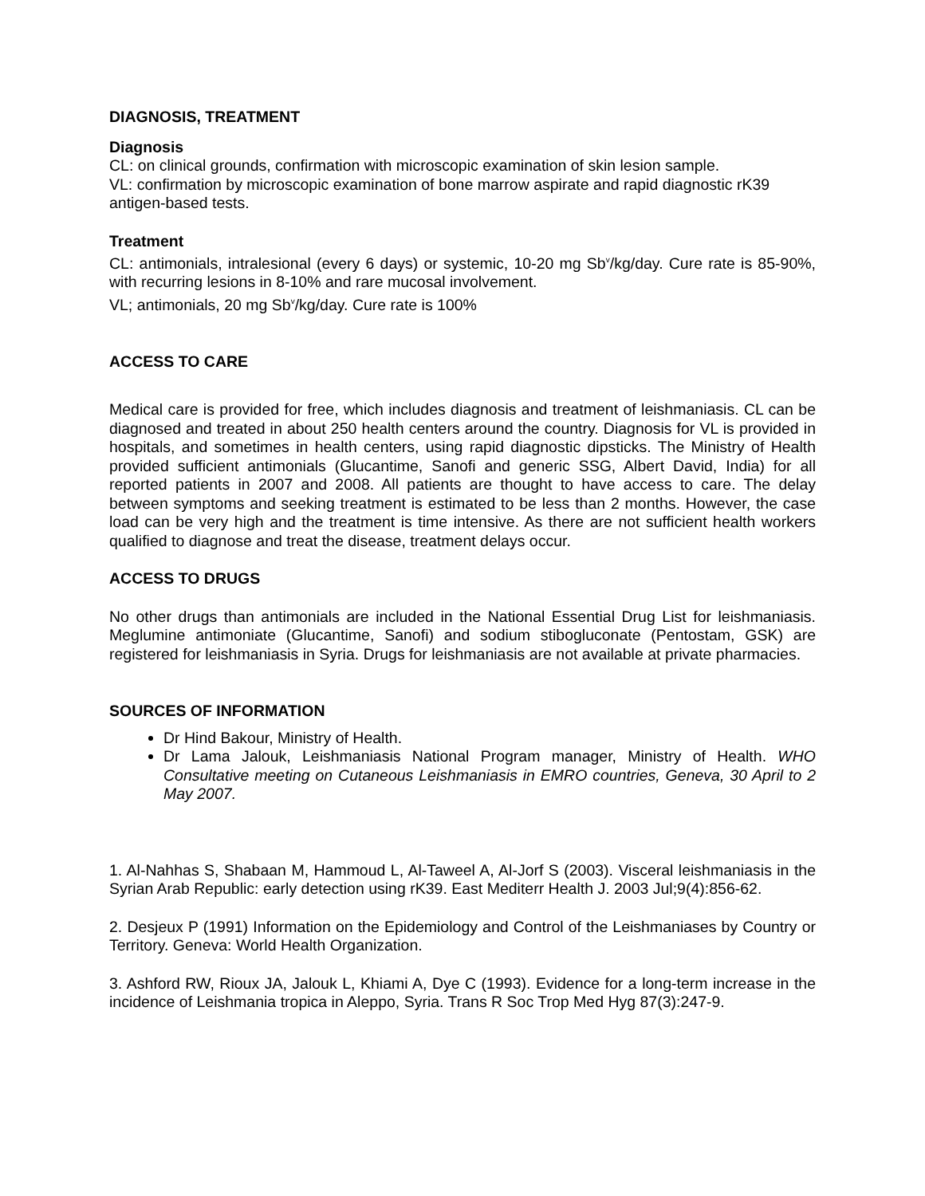DIAGNOSIS, TREATMENT
Diagnosis
CL: on clinical grounds, confirmation with microscopic examination of skin lesion sample.
VL: confirmation by microscopic examination of bone marrow aspirate and rapid diagnostic rK39 antigen-based tests.
Treatment
CL: antimonials, intralesional (every 6 days) or systemic, 10-20 mg Sb<sup>v</sup>/kg/day. Cure rate is 85-90%, with recurring lesions in 8-10% and rare mucosal involvement.
VL; antimonials, 20 mg Sb<sup>v</sup>/kg/day. Cure rate is 100%
ACCESS TO CARE
Medical care is provided for free, which includes diagnosis and treatment of leishmaniasis. CL can be diagnosed and treated in about 250 health centers around the country. Diagnosis for VL is provided in hospitals, and sometimes in health centers, using rapid diagnostic dipsticks. The Ministry of Health provided sufficient antimonials (Glucantime, Sanofi and generic SSG, Albert David, India) for all reported patients in 2007 and 2008. All patients are thought to have access to care. The delay between symptoms and seeking treatment is estimated to be less than 2 months. However, the case load can be very high and the treatment is time intensive. As there are not sufficient health workers qualified to diagnose and treat the disease, treatment delays occur.
ACCESS TO DRUGS
No other drugs than antimonials are included in the National Essential Drug List for leishmaniasis. Meglumine antimoniate (Glucantime, Sanofi) and sodium stibogluconate (Pentostam, GSK) are registered for leishmaniasis in Syria. Drugs for leishmaniasis are not available at private pharmacies.
SOURCES OF INFORMATION
Dr Hind Bakour, Ministry of Health.
Dr Lama Jalouk, Leishmaniasis National Program manager, Ministry of Health. WHO Consultative meeting on Cutaneous Leishmaniasis in EMRO countries, Geneva, 30 April to 2 May 2007.
1. Al-Nahhas S, Shabaan M, Hammoud L, Al-Taweel A, Al-Jorf S (2003). Visceral leishmaniasis in the Syrian Arab Republic: early detection using rK39. East Mediterr Health J. 2003 Jul;9(4):856-62.
2. Desjeux P (1991) Information on the Epidemiology and Control of the Leishmaniases by Country or Territory. Geneva: World Health Organization.
3. Ashford RW, Rioux JA, Jalouk L, Khiami A, Dye C (1993). Evidence for a long-term increase in the incidence of Leishmania tropica in Aleppo, Syria. Trans R Soc Trop Med Hyg 87(3):247-9.